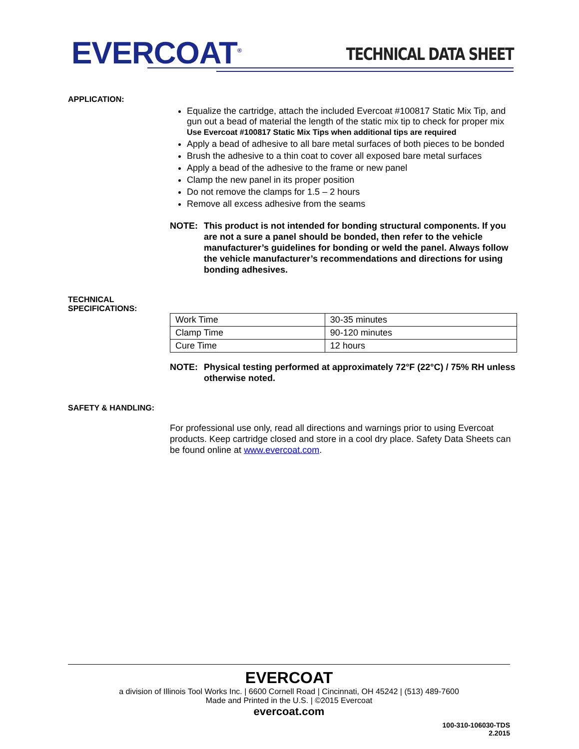EVERCOAT<sup>®</sup>
TECHNICAL DATA SHEET
APPLICATION:
Equalize the cartridge, attach the included Evercoat #100817 Static Mix Tip, and gun out a bead of material the length of the static mix tip to check for proper mix
Use Evercoat #100817 Static Mix Tips when additional tips are required
Apply a bead of adhesive to all bare metal surfaces of both pieces to be bonded
Brush the adhesive to a thin coat to cover all exposed bare metal surfaces
Apply a bead of the adhesive to the frame or new panel
Clamp the new panel in its proper position
Do not remove the clamps for 1.5 – 2 hours
Remove all excess adhesive from the seams
NOTE: This product is not intended for bonding structural components. If you are not a sure a panel should be bonded, then refer to the vehicle manufacturer’s guidelines for bonding or weld the panel. Always follow the vehicle manufacturer’s recommendations and directions for using bonding adhesives.
TECHNICAL SPECIFICATIONS:
| Work Time | 30-35 minutes |
| Clamp Time | 90-120 minutes |
| Cure Time | 12 hours |
NOTE: Physical testing performed at approximately 72°F (22°C) / 75% RH unless otherwise noted.
SAFETY & HANDLING:
For professional use only, read all directions and warnings prior to using Evercoat products. Keep cartridge closed and store in a cool dry place. Safety Data Sheets can be found online at www.evercoat.com.
EVERCOAT
a division of Illinois Tool Works Inc. | 6600 Cornell Road | Cincinnati, OH 45242 | (513) 489-7600
Made and Printed in the U.S. | ©2015 Evercoat
evercoat.com
100-310-106030-TDS
2.2015